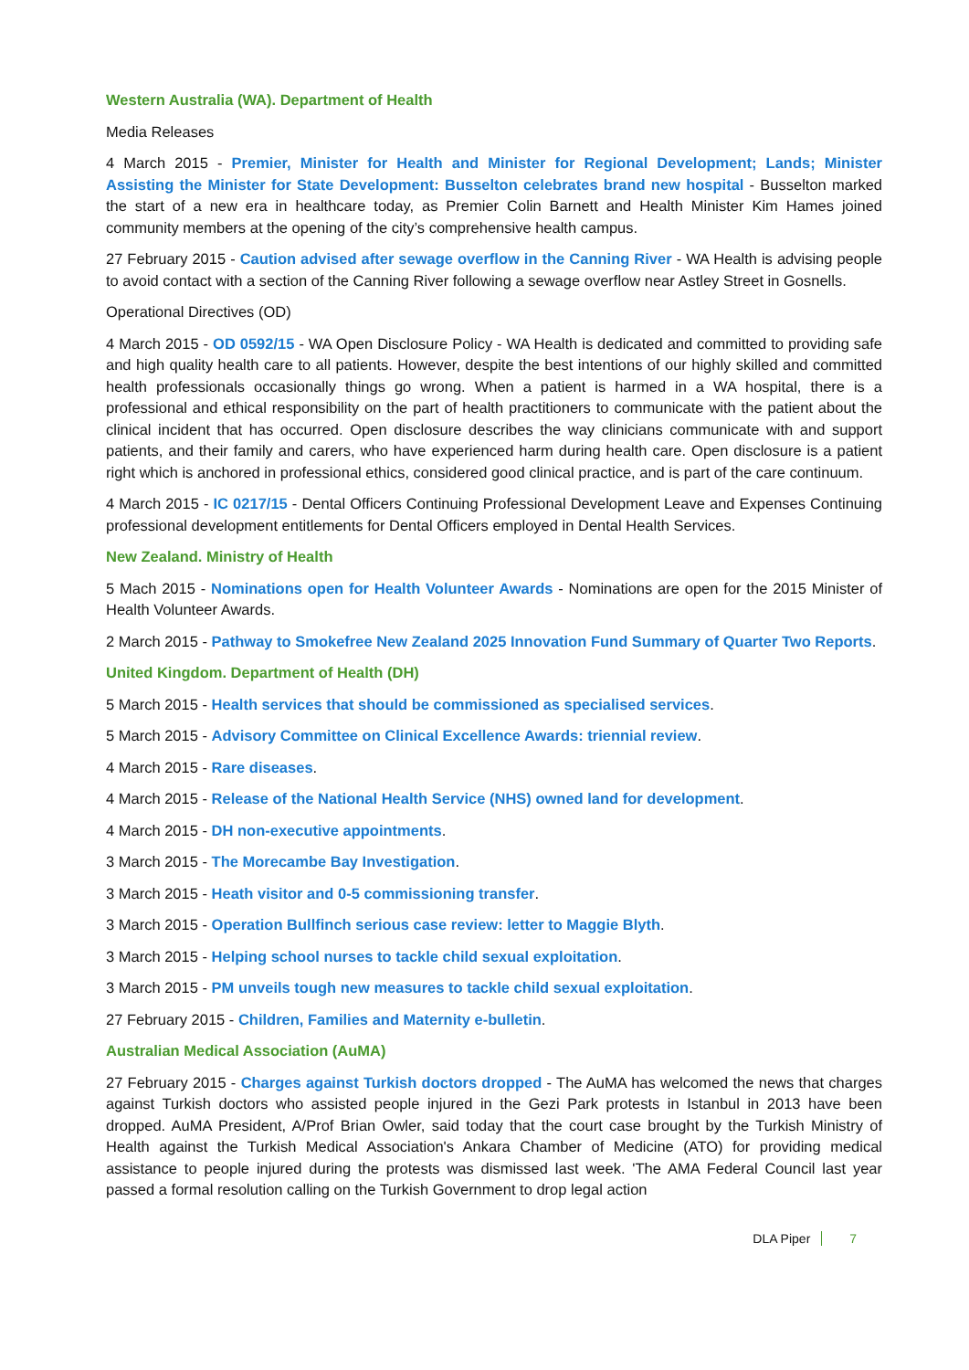Western Australia (WA). Department of Health
Media Releases
4 March 2015 - Premier, Minister for Health and Minister for Regional Development; Lands; Minister Assisting the Minister for State Development: Busselton celebrates brand new hospital - Busselton marked the start of a new era in healthcare today, as Premier Colin Barnett and Health Minister Kim Hames joined community members at the opening of the city’s comprehensive health campus.
27 February 2015 - Caution advised after sewage overflow in the Canning River - WA Health is advising people to avoid contact with a section of the Canning River following a sewage overflow near Astley Street in Gosnells.
Operational Directives (OD)
4 March 2015 - OD 0592/15 - WA Open Disclosure Policy - WA Health is dedicated and committed to providing safe and high quality health care to all patients. However, despite the best intentions of our highly skilled and committed health professionals occasionally things go wrong. When a patient is harmed in a WA hospital, there is a professional and ethical responsibility on the part of health practitioners to communicate with the patient about the clinical incident that has occurred. Open disclosure describes the way clinicians communicate with and support patients, and their family and carers, who have experienced harm during health care. Open disclosure is a patient right which is anchored in professional ethics, considered good clinical practice, and is part of the care continuum.
4 March 2015 - IC 0217/15 - Dental Officers Continuing Professional Development Leave and Expenses Continuing professional development entitlements for Dental Officers employed in Dental Health Services.
New Zealand. Ministry of Health
5 Mach 2015 - Nominations open for Health Volunteer Awards - Nominations are open for the 2015 Minister of Health Volunteer Awards.
2 March 2015 - Pathway to Smokefree New Zealand 2025 Innovation Fund Summary of Quarter Two Reports.
United Kingdom. Department of Health (DH)
5 March 2015 - Health services that should be commissioned as specialised services.
5 March 2015 - Advisory Committee on Clinical Excellence Awards: triennial review.
4 March 2015 - Rare diseases.
4 March 2015 - Release of the National Health Service (NHS) owned land for development.
4 March 2015 - DH non-executive appointments.
3 March 2015 - The Morecambe Bay Investigation.
3 March 2015 - Heath visitor and 0-5 commissioning transfer.
3 March 2015 - Operation Bullfinch serious case review: letter to Maggie Blyth.
3 March 2015 - Helping school nurses to tackle child sexual exploitation.
3 March 2015 - PM unveils tough new measures to tackle child sexual exploitation.
27 February 2015 - Children, Families and Maternity e-bulletin.
Australian Medical Association (AuMA)
27 February 2015 - Charges against Turkish doctors dropped - The AuMA has welcomed the news that charges against Turkish doctors who assisted people injured in the Gezi Park protests in Istanbul in 2013 have been dropped. AuMA President, A/Prof Brian Owler, said today that the court case brought by the Turkish Ministry of Health against the Turkish Medical Association's Ankara Chamber of Medicine (ATO) for providing medical assistance to people injured during the protests was dismissed last week. 'The AMA Federal Council last year passed a formal resolution calling on the Turkish Government to drop legal action
DLA Piper 7